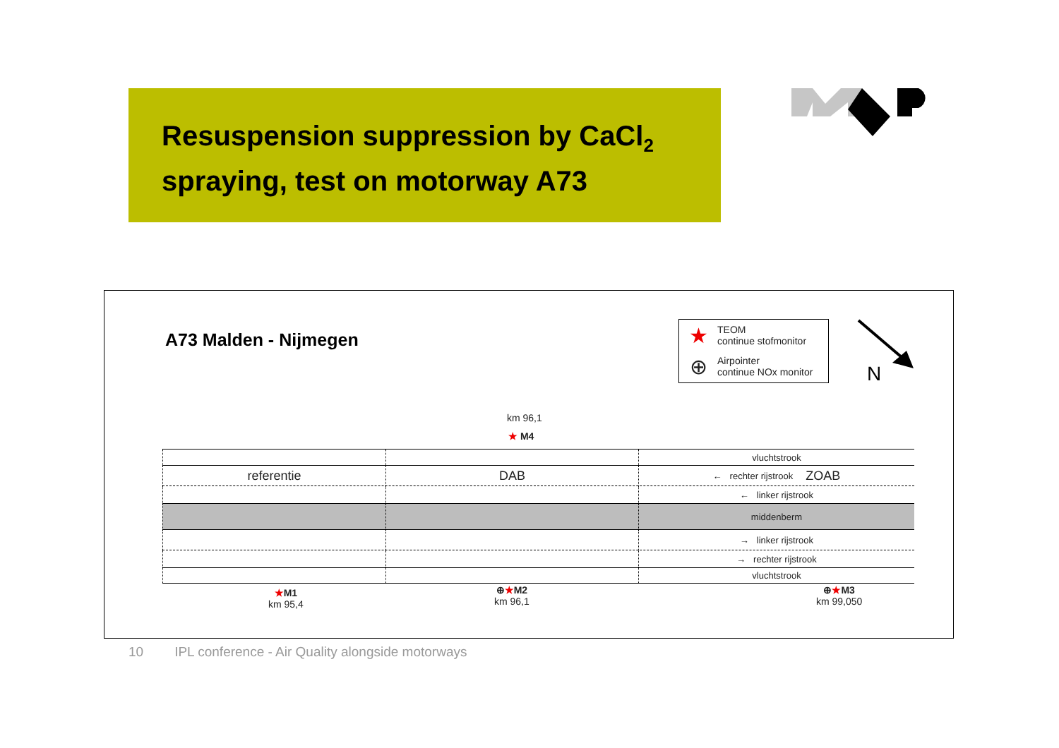Resuspension suppression by CaCl<sub>2</sub>
spraying, test on motorway A73
A73 Malden - Nijmegen
★
TEOM
continue stofmonitor
⊕
Airpointer
continue NOx monitor
N
km 96,1
★ M4
vluchtstrook
referentie
DAB
← rechter rijstrook ZOAB
← linker rijstrook
middenberm
→ linker rijstrook
→ rechter rijstrook
vluchtstrook
★M1
km 95,4
⊕★M2
km 96,1
⊕★M3
km 99,050
10 IPL conference - Air Quality alongside motorways